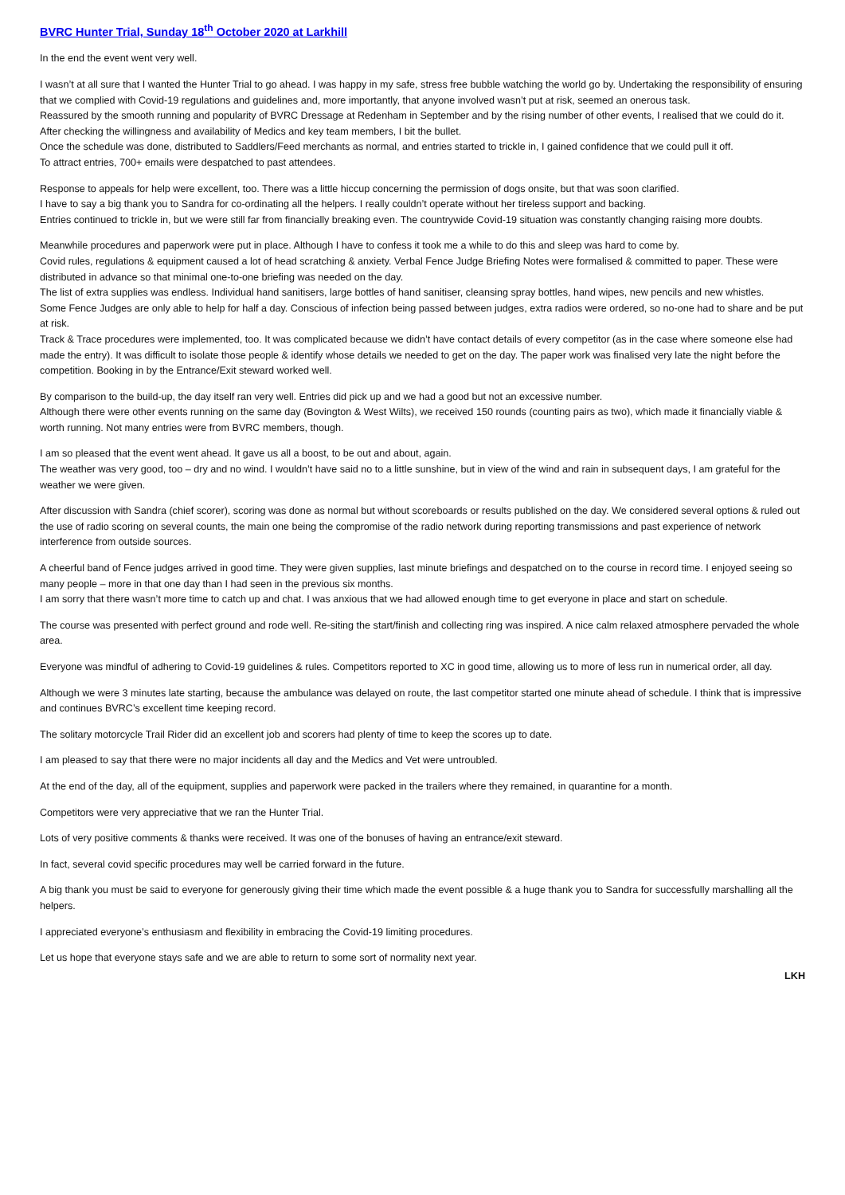BVRC Hunter Trial, Sunday 18<sup>th</sup> October 2020 at Larkhill
In the end the event went very well.
I wasn’t at all sure that I wanted the Hunter Trial to go ahead. I was happy in my safe, stress free bubble watching the world go by. Undertaking the responsibility of ensuring that we complied with Covid-19 regulations and guidelines and, more importantly, that anyone involved wasn’t put at risk, seemed an onerous task.
Reassured by the smooth running and popularity of BVRC Dressage at Redenham in September and by the rising number of other events, I realised that we could do it.
After checking the willingness and availability of Medics and key team members, I bit the bullet.
Once the schedule was done, distributed to Saddlers/Feed merchants as normal, and entries started to trickle in, I gained confidence that we could pull it off.
To attract entries, 700+ emails were despatched to past attendees.
Response to appeals for help were excellent, too. There was a little hiccup concerning the permission of dogs onsite, but that was soon clarified.
I have to say a big thank you to Sandra for co-ordinating all the helpers. I really couldn’t operate without her tireless support and backing.
Entries continued to trickle in, but we were still far from financially breaking even. The countrywide Covid-19 situation was constantly changing raising more doubts.
Meanwhile procedures and paperwork were put in place. Although I have to confess it took me a while to do this and sleep was hard to come by.
Covid rules, regulations & equipment caused a lot of head scratching & anxiety. Verbal Fence Judge Briefing Notes were formalised & committed to paper. These were distributed in advance so that minimal one-to-one briefing was needed on the day.
The list of extra supplies was endless. Individual hand sanitisers, large bottles of hand sanitiser, cleansing spray bottles, hand wipes, new pencils and new whistles.
Some Fence Judges are only able to help for half a day. Conscious of infection being passed between judges, extra radios were ordered, so no-one had to share and be put at risk.
Track & Trace procedures were implemented, too. It was complicated because we didn’t have contact details of every competitor (as in the case where someone else had made the entry). It was difficult to isolate those people & identify whose details we needed to get on the day. The paper work was finalised very late the night before the competition. Booking in by the Entrance/Exit steward worked well.
By comparison to the build-up, the day itself ran very well. Entries did pick up and we had a good but not an excessive number.
Although there were other events running on the same day (Bovington & West Wilts), we received 150 rounds (counting pairs as two), which made it financially viable & worth running. Not many entries were from BVRC members, though.
I am so pleased that the event went ahead. It gave us all a boost, to be out and about, again.
The weather was very good, too – dry and no wind. I wouldn’t have said no to a little sunshine, but in view of the wind and rain in subsequent days, I am grateful for the weather we were given.
After discussion with Sandra (chief scorer), scoring was done as normal but without scoreboards or results published on the day. We considered several options & ruled out the use of radio scoring on several counts, the main one being the compromise of the radio network during reporting transmissions and past experience of network interference from outside sources.
A cheerful band of Fence judges arrived in good time. They were given supplies, last minute briefings and despatched on to the course in record time. I enjoyed seeing so many people – more in that one day than I had seen in the previous six months.
I am sorry that there wasn’t more time to catch up and chat. I was anxious that we had allowed enough time to get everyone in place and start on schedule.
The course was presented with perfect ground and rode well. Re-siting the start/finish and collecting ring was inspired. A nice calm relaxed atmosphere pervaded the whole area.
Everyone was mindful of adhering to Covid-19 guidelines & rules. Competitors reported to XC in good time, allowing us to more of less run in numerical order, all day.
Although we were 3 minutes late starting, because the ambulance was delayed on route, the last competitor started one minute ahead of schedule. I think that is impressive and continues BVRC’s excellent time keeping record.
The solitary motorcycle Trail Rider did an excellent job and scorers had plenty of time to keep the scores up to date.
I am pleased to say that there were no major incidents all day and the Medics and Vet were untroubled.
At the end of the day, all of the equipment, supplies and paperwork were packed in the trailers where they remained, in quarantine for a month.
Competitors were very appreciative that we ran the Hunter Trial.
Lots of very positive comments & thanks were received. It was one of the bonuses of having an entrance/exit steward.
In fact, several covid specific procedures may well be carried forward in the future.
A big thank you must be said to everyone for generously giving their time which made the event possible & a huge thank you to Sandra for successfully marshalling all the helpers.
I appreciated everyone’s enthusiasm and flexibility in embracing the Covid-19 limiting procedures.
Let us hope that everyone stays safe and we are able to return to some sort of normality next year.
LKH